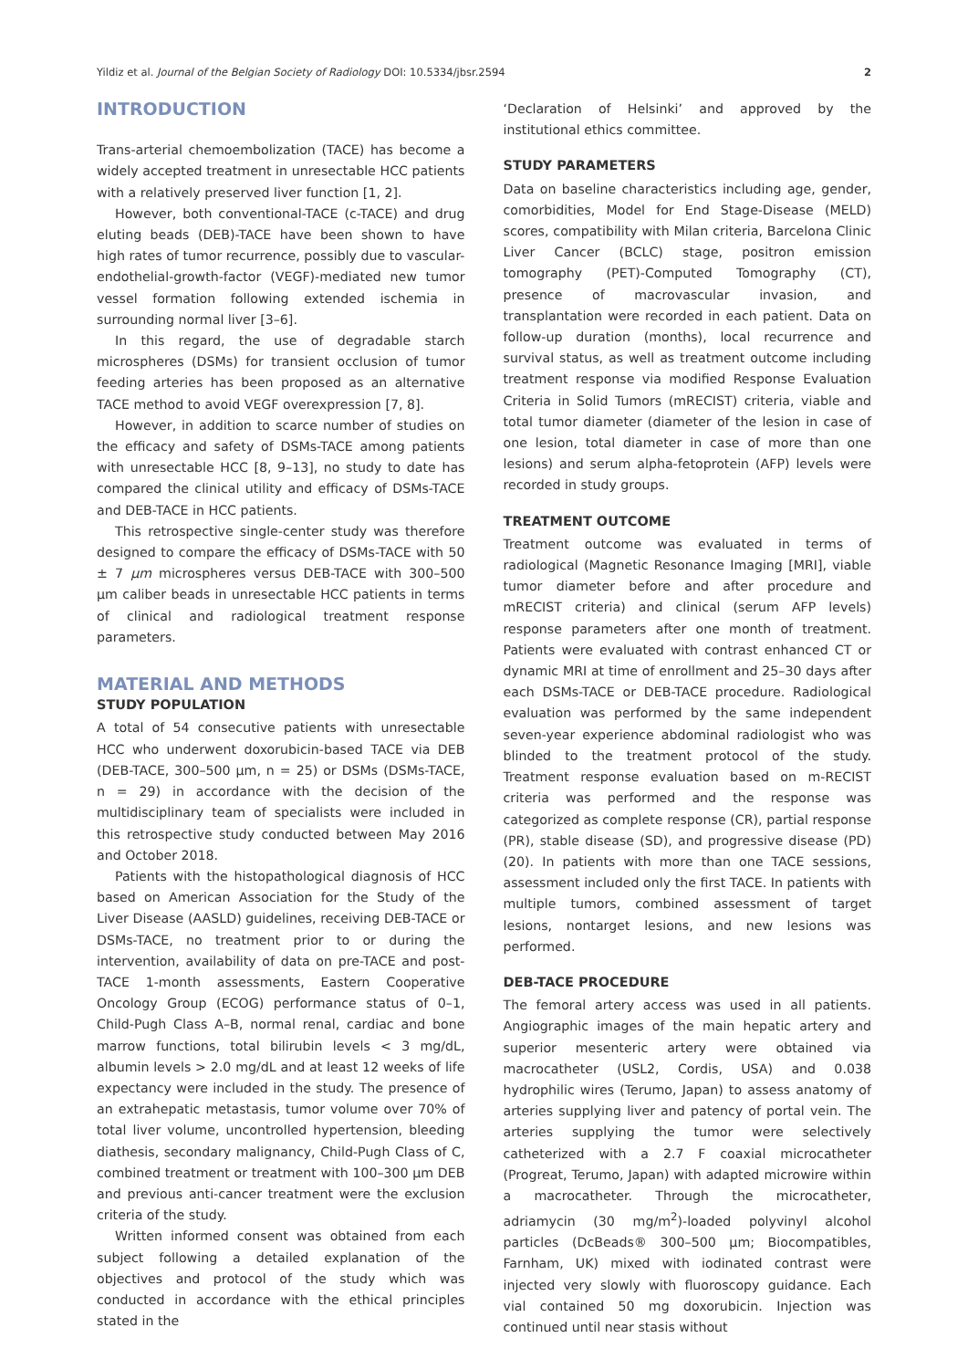Yildiz et al. Journal of the Belgian Society of Radiology DOI: 10.5334/jbsr.2594 2
INTRODUCTION
Trans-arterial chemoembolization (TACE) has become a widely accepted treatment in unresectable HCC patients with a relatively preserved liver function [1, 2].
However, both conventional-TACE (c-TACE) and drug eluting beads (DEB)-TACE have been shown to have high rates of tumor recurrence, possibly due to vascular-endothelial-growth-factor (VEGF)-mediated new tumor vessel formation following extended ischemia in surrounding normal liver [3–6].
In this regard, the use of degradable starch microspheres (DSMs) for transient occlusion of tumor feeding arteries has been proposed as an alternative TACE method to avoid VEGF overexpression [7, 8].
However, in addition to scarce number of studies on the efficacy and safety of DSMs-TACE among patients with unresectable HCC [8, 9–13], no study to date has compared the clinical utility and efficacy of DSMs-TACE and DEB-TACE in HCC patients.
This retrospective single-center study was therefore designed to compare the efficacy of DSMs-TACE with 50 ± 7 μm microspheres versus DEB-TACE with 300–500 μm caliber beads in unresectable HCC patients in terms of clinical and radiological treatment response parameters.
MATERIAL AND METHODS
STUDY POPULATION
A total of 54 consecutive patients with unresectable HCC who underwent doxorubicin-based TACE via DEB (DEB-TACE, 300–500 μm, n = 25) or DSMs (DSMs-TACE, n = 29) in accordance with the decision of the multidisciplinary team of specialists were included in this retrospective study conducted between May 2016 and October 2018.
Patients with the histopathological diagnosis of HCC based on American Association for the Study of the Liver Disease (AASLD) guidelines, receiving DEB-TACE or DSMs-TACE, no treatment prior to or during the intervention, availability of data on pre-TACE and post-TACE 1-month assessments, Eastern Cooperative Oncology Group (ECOG) performance status of 0–1, Child-Pugh Class A–B, normal renal, cardiac and bone marrow functions, total bilirubin levels < 3 mg/dL, albumin levels > 2.0 mg/dL and at least 12 weeks of life expectancy were included in the study. The presence of an extrahepatic metastasis, tumor volume over 70% of total liver volume, uncontrolled hypertension, bleeding diathesis, secondary malignancy, Child-Pugh Class of C, combined treatment or treatment with 100–300 μm DEB and previous anti-cancer treatment were the exclusion criteria of the study.
Written informed consent was obtained from each subject following a detailed explanation of the objectives and protocol of the study which was conducted in accordance with the ethical principles stated in the
‘Declaration of Helsinki’ and approved by the institutional ethics committee.
STUDY PARAMETERS
Data on baseline characteristics including age, gender, comorbidities, Model for End Stage-Disease (MELD) scores, compatibility with Milan criteria, Barcelona Clinic Liver Cancer (BCLC) stage, positron emission tomography (PET)-Computed Tomography (CT), presence of macrovascular invasion, and transplantation were recorded in each patient. Data on follow-up duration (months), local recurrence and survival status, as well as treatment outcome including treatment response via modified Response Evaluation Criteria in Solid Tumors (mRECIST) criteria, viable and total tumor diameter (diameter of the lesion in case of one lesion, total diameter in case of more than one lesions) and serum alpha-fetoprotein (AFP) levels were recorded in study groups.
TREATMENT OUTCOME
Treatment outcome was evaluated in terms of radiological (Magnetic Resonance Imaging [MRI], viable tumor diameter before and after procedure and mRECIST criteria) and clinical (serum AFP levels) response parameters after one month of treatment. Patients were evaluated with contrast enhanced CT or dynamic MRI at time of enrollment and 25–30 days after each DSMs-TACE or DEB-TACE procedure. Radiological evaluation was performed by the same independent seven-year experience abdominal radiologist who was blinded to the treatment protocol of the study. Treatment response evaluation based on m-RECIST criteria was performed and the response was categorized as complete response (CR), partial response (PR), stable disease (SD), and progressive disease (PD) (20). In patients with more than one TACE sessions, assessment included only the first TACE. In patients with multiple tumors, combined assessment of target lesions, nontarget lesions, and new lesions was performed.
DEB-TACE PROCEDURE
The femoral artery access was used in all patients. Angiographic images of the main hepatic artery and superior mesenteric artery were obtained via macrocatheter (USL2, Cordis, USA) and 0.038 hydrophilic wires (Terumo, Japan) to assess anatomy of arteries supplying liver and patency of portal vein. The arteries supplying the tumor were selectively catheterized with a 2.7 F coaxial microcatheter (Progreat, Terumo, Japan) with adapted microwire within a macrocatheter. Through the microcatheter, adriamycin (30 mg/m<sup>2</sup>)-loaded polyvinyl alcohol particles (DcBeads® 300–500 μm; Biocompatibles, Farnham, UK) mixed with iodinated contrast were injected very slowly with fluoroscopy guidance. Each vial contained 50 mg doxorubicin. Injection was continued until near stasis without